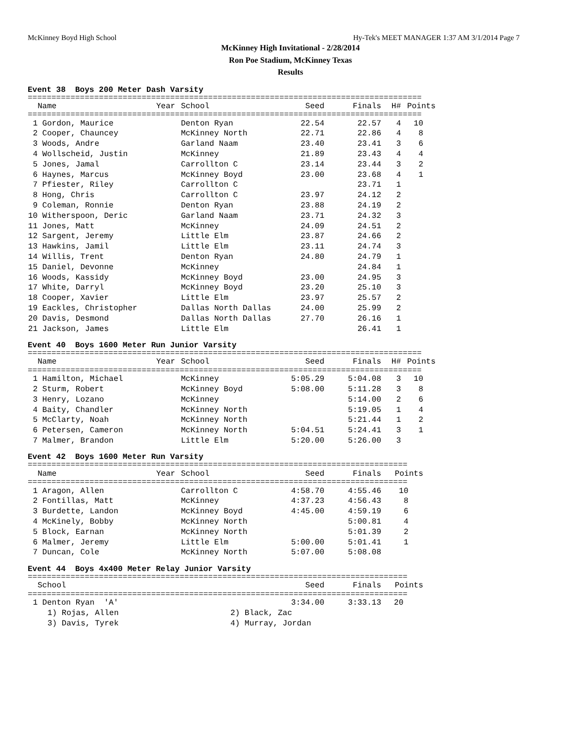McKinney Boyd High School Hy-Tek's MEET MANAGER 1:37 AM 3/1/2014 Page 7
McKinney High Invitational - 2/28/2014
Ron Poe Stadium, McKinney Texas
Results
Event 38 Boys 200 Meter Dash Varsity
===================================================================================
| | Name | Year | School | Seed | Finals | H# | Points |
| --- | --- | --- | --- | --- | --- | --- | --- |
===================================================================================
| 1 | Gordon, Maurice | Denton Ryan | 22.54 | 22.57 | 4 | 10 |
| 2 | Cooper, Chauncey | McKinney North | 22.71 | 22.86 | 4 | 8 |
| 3 | Woods, Andre | Garland Naam | 23.40 | 23.41 | 3 | 6 |
| 4 | Wollscheid, Justin | McKinney | 21.89 | 23.43 | 4 | 4 |
| 5 | Jones, Jamal | Carrollton C | 23.14 | 23.44 | 3 | 2 |
| 6 | Haynes, Marcus | McKinney Boyd | 23.00 | 23.68 | 4 | 1 |
| 7 | Pfiester, Riley | Carrollton C | | 23.71 | 1 | |
| 8 | Hong, Chris | Carrollton C | 23.97 | 24.12 | 2 | |
| 9 | Coleman, Ronnie | Denton Ryan | 23.88 | 24.19 | 2 | |
| 10 | Witherspoon, Deric | Garland Naam | 23.71 | 24.32 | 3 | |
| 11 | Jones, Matt | McKinney | 24.09 | 24.51 | 2 | |
| 12 | Sargent, Jeremy | Little Elm | 23.87 | 24.66 | 2 | |
| 13 | Hawkins, Jamil | Little Elm | 23.11 | 24.74 | 3 | |
| 14 | Willis, Trent | Denton Ryan | 24.80 | 24.79 | 1 | |
| 15 | Daniel, Devonne | McKinney | | 24.84 | 1 | |
| 16 | Woods, Kassidy | McKinney Boyd | 23.00 | 24.95 | 3 | |
| 17 | White, Darryl | McKinney Boyd | 23.20 | 25.10 | 3 | |
| 18 | Cooper, Xavier | Little Elm | 23.97 | 25.57 | 2 | |
| 19 | Eackles, Christopher | Dallas North Dallas | 24.00 | 25.99 | 2 | |
| 20 | Davis, Desmond | Dallas North Dallas | 27.70 | 26.16 | 1 | |
| 21 | Jackson, James | Little Elm | | 26.41 | 1 | |
Event 40 Boys 1600 Meter Run Junior Varsity
===================================================================================
| | Name | Year | School | Seed | Finals | H# | Points |
| --- | --- | --- | --- | --- | --- | --- | --- |
===================================================================================
| 1 | Hamilton, Michael | McKinney | 5:05.29 | 5:04.08 | 3 | 10 |
| 2 | Sturm, Robert | McKinney Boyd | 5:08.00 | 5:11.28 | 3 | 8 |
| 3 | Henry, Lozano | McKinney | | 5:14.00 | 2 | 6 |
| 4 | Baity, Chandler | McKinney North | | 5:19.05 | 1 | 4 |
| 5 | McClarty, Noah | McKinney North | | 5:21.44 | 1 | 2 |
| 6 | Petersen, Cameron | McKinney North | 5:04.51 | 5:24.41 | 3 | 1 |
| 7 | Malmer, Brandon | Little Elm | 5:20.00 | 5:26.00 | 3 | |
Event 42 Boys 1600 Meter Run Varsity
================================================================================
| | Name | Year | School | Seed | Finals | Points |
| --- | --- | --- | --- | --- | --- | --- |
================================================================================
| 1 | Aragon, Allen | Carrollton C | 4:58.70 | 4:55.46 | 10 |
| 2 | Fontillas, Matt | McKinney | 4:37.23 | 4:56.43 | 8 |
| 3 | Burdette, Landon | McKinney Boyd | 4:45.00 | 4:59.19 | 6 |
| 4 | McKinely, Bobby | McKinney North | | 5:00.81 | 4 |
| 5 | Block, Earnan | McKinney North | | 5:01.39 | 2 |
| 6 | Malmer, Jeremy | Little Elm | 5:00.00 | 5:01.41 | 1 |
| 7 | Duncan, Cole | McKinney North | 5:07.00 | 5:08.08 | |
Event 44 Boys 4x400 Meter Relay Junior Varsity
================================================================================
| | School | Seed | Finals | Points |
| --- | --- | --- | --- | --- |
================================================================================
| 1 | Denton Ryan 'A' | 3:34.00 | 3:33.13 | 20 |
| | 1) Rojas, Allen | 2) Black, Zac |
| | 3) Davis, Tyrek | 4) Murray, Jordan |